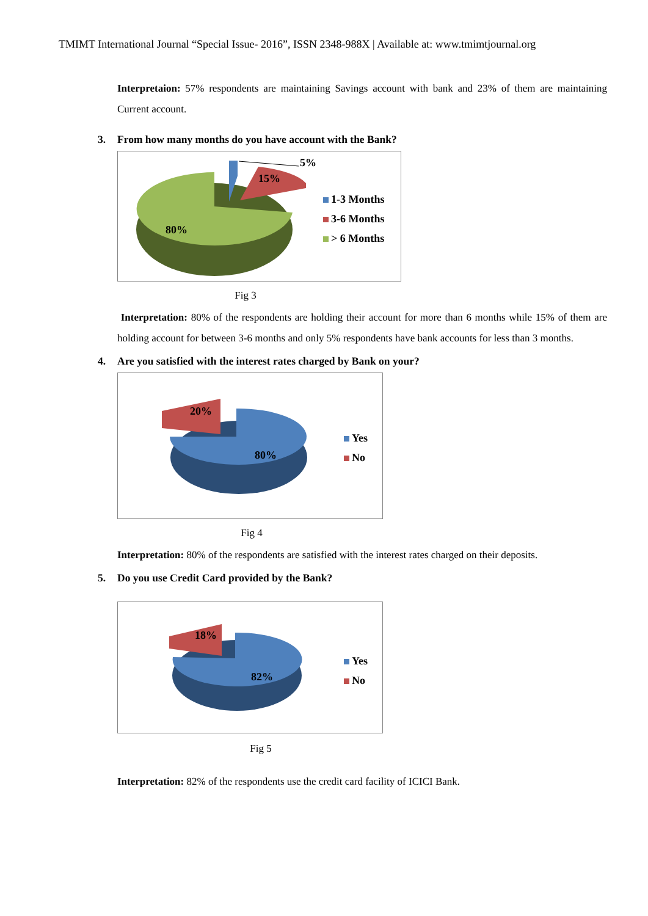TMIMT International Journal “Special Issue- 2016”, ISSN 2348-988X | Available at: www.tmimtjournal.org
Interpretaion: 57% respondents are maintaining Savings account with bank and 23% of them are maintaining Current account.
3. From how many months do you have account with the Bank?
5%
15%
80%
1-3 Months
3-6 Months
> 6 Months
Fig 3
Interpretation: 80% of the respondents are holding their account for more than 6 months while 15% of them are holding account for between 3-6 months and only 5% respondents have bank accounts for less than 3 months.
4. Are you satisfied with the interest rates charged by Bank on your?
20%
80%
Yes
No
Fig 4
Interpretation: 80% of the respondents are satisfied with the interest rates charged on their deposits.
5. Do you use Credit Card provided by the Bank?
18%
82%
Yes
No
Fig 5
Interpretation: 82% of the respondents use the credit card facility of ICICI Bank.